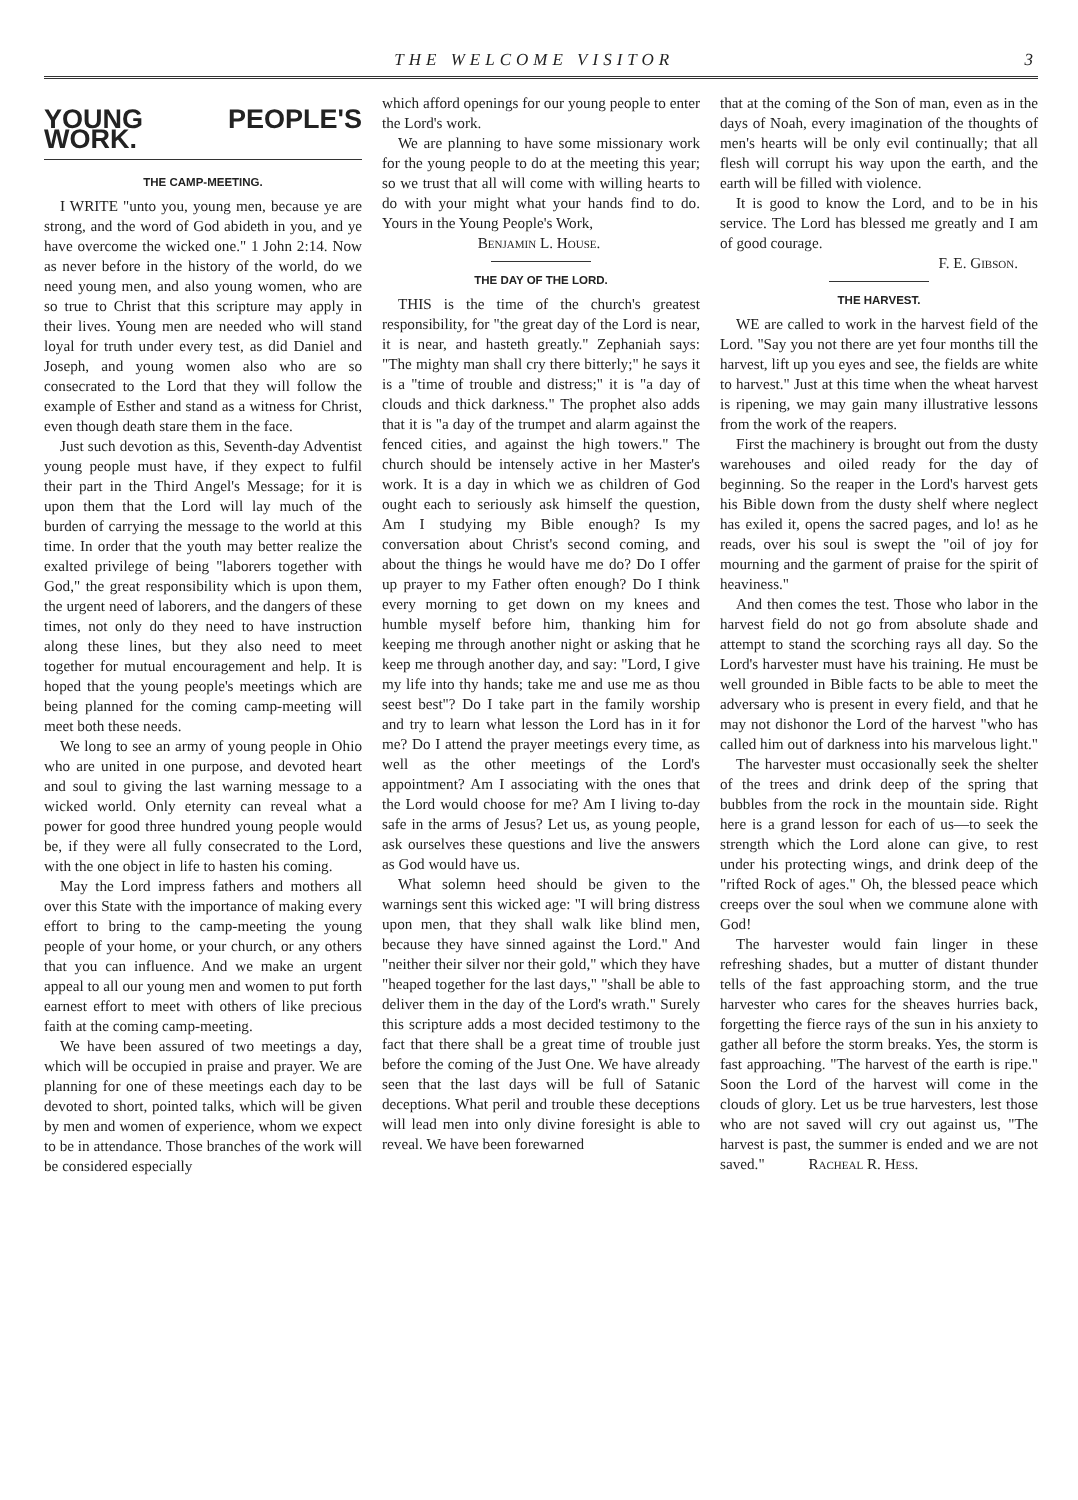THE WELCOME VISITOR 3
YOUNG PEOPLE'S WORK.
THE CAMP-MEETING.
I WRITE "unto you, young men, because ye are strong, and the word of God abideth in you, and ye have overcome the wicked one." 1 John 2:14. Now as never before in the history of the world, do we need young men, and also young women, who are so true to Christ that this scripture may apply in their lives. Young men are needed who will stand loyal for truth under every test, as did Daniel and Joseph, and young women also who are so consecrated to the Lord that they will follow the example of Esther and stand as a witness for Christ, even though death stare them in the face.
Just such devotion as this, Seventh-day Adventist young people must have, if they expect to fulfil their part in the Third Angel's Message; for it is upon them that the Lord will lay much of the burden of carrying the message to the world at this time. In order that the youth may better realize the exalted privilege of being "laborers together with God," the great responsibility which is upon them, the urgent need of laborers, and the dangers of these times, not only do they need to have instruction along these lines, but they also need to meet together for mutual encouragement and help. It is hoped that the young people's meetings which are being planned for the coming camp-meeting will meet both these needs.
We long to see an army of young people in Ohio who are united in one purpose, and devoted heart and soul to giving the last warning message to a wicked world. Only eternity can reveal what a power for good three hundred young people would be, if they were all fully consecrated to the Lord, with the one object in life to hasten his coming.
May the Lord impress fathers and mothers all over this State with the importance of making every effort to bring to the camp-meeting the young people of your home, or your church, or any others that you can influence. And we make an urgent appeal to all our young men and women to put forth earnest effort to meet with others of like precious faith at the coming camp-meeting.
We have been assured of two meetings a day, which will be occupied in praise and prayer. We are planning for one of these meetings each day to be devoted to short, pointed talks, which will be given by men and women of experience, whom we expect to be in attendance. Those branches of the work will be considered especially
which afford openings for our young people to enter the Lord's work.
We are planning to have some missionary work for the young people to do at the meeting this year; so we trust that all will come with willing hearts to do with your might what your hands find to do. Yours in the Young People's Work,
Benjamin L. House.
THE DAY OF THE LORD.
THIS is the time of the church's greatest responsibility, for "the great day of the Lord is near, it is near, and hasteth greatly." Zephaniah says: "The mighty man shall cry there bitterly;" he says it is a "time of trouble and distress;" it is "a day of clouds and thick darkness." The prophet also adds that it is "a day of the trumpet and alarm against the fenced cities, and against the high towers." The church should be intensely active in her Master's work. It is a day in which we as children of God ought each to seriously ask himself the question, Am I studying my Bible enough? Is my conversation about Christ's second coming, and about the things he would have me do? Do I offer up prayer to my Father often enough? Do I think every morning to get down on my knees and humble myself before him, thanking him for keeping me through another night or asking that he keep me through another day, and say: "Lord, I give my life into thy hands; take me and use me as thou seest best"? Do I take part in the family worship and try to learn what lesson the Lord has in it for me? Do I attend the prayer meetings every time, as well as the other meetings of the Lord's appointment? Am I associating with the ones that the Lord would choose for me? Am I living to-day safe in the arms of Jesus? Let us, as young people, ask ourselves these questions and live the answers as God would have us.
What solemn heed should be given to the warnings sent this wicked age: "I will bring distress upon men, that they shall walk like blind men, because they have sinned against the Lord." And "neither their silver nor their gold," which they have "heaped together for the last days," "shall be able to deliver them in the day of the Lord's wrath." Surely this scripture adds a most decided testimony to the fact that there shall be a great time of trouble just before the coming of the Just One. We have already seen that the last days will be full of Satanic deceptions. What peril and trouble these deceptions will lead men into only divine foresight is able to reveal. We have been forewarned
that at the coming of the Son of man, even as in the days of Noah, every imagination of the thoughts of men's hearts will be only evil continually; that all flesh will corrupt his way upon the earth, and the earth will be filled with violence.
It is good to know the Lord, and to be in his service. The Lord has blessed me greatly and I am of good courage.
F. E. Gibson.
THE HARVEST.
WE are called to work in the harvest field of the Lord. "Say you not there are yet four months till the harvest, lift up you eyes and see, the fields are white to harvest." Just at this time when the wheat harvest is ripening, we may gain many illustrative lessons from the work of the reapers.
First the machinery is brought out from the dusty warehouses and oiled ready for the day of beginning. So the reaper in the Lord's harvest gets his Bible down from the dusty shelf where neglect has exiled it, opens the sacred pages, and lo! as he reads, over his soul is swept the "oil of joy for mourning and the garment of praise for the spirit of heaviness."
And then comes the test. Those who labor in the harvest field do not go from absolute shade and attempt to stand the scorching rays all day. So the Lord's harvester must have his training. He must be well grounded in Bible facts to be able to meet the adversary who is present in every field, and that he may not dishonor the Lord of the harvest "who has called him out of darkness into his marvelous light."
The harvester must occasionally seek the shelter of the trees and drink deep of the spring that bubbles from the rock in the mountain side. Right here is a grand lesson for each of us—to seek the strength which the Lord alone can give, to rest under his protecting wings, and drink deep of the "rifted Rock of ages." Oh, the blessed peace which creeps over the soul when we commune alone with God!
The harvester would fain linger in these refreshing shades, but a mutter of distant thunder tells of the fast approaching storm, and the true harvester who cares for the sheaves hurries back, forgetting the fierce rays of the sun in his anxiety to gather all before the storm breaks. Yes, the storm is fast approaching. "The harvest of the earth is ripe." Soon the Lord of the harvest will come in the clouds of glory. Let us be true harvesters, lest those who are not saved will cry out against us, "The harvest is past, the summer is ended and we are not saved." Racheal R. Hess.